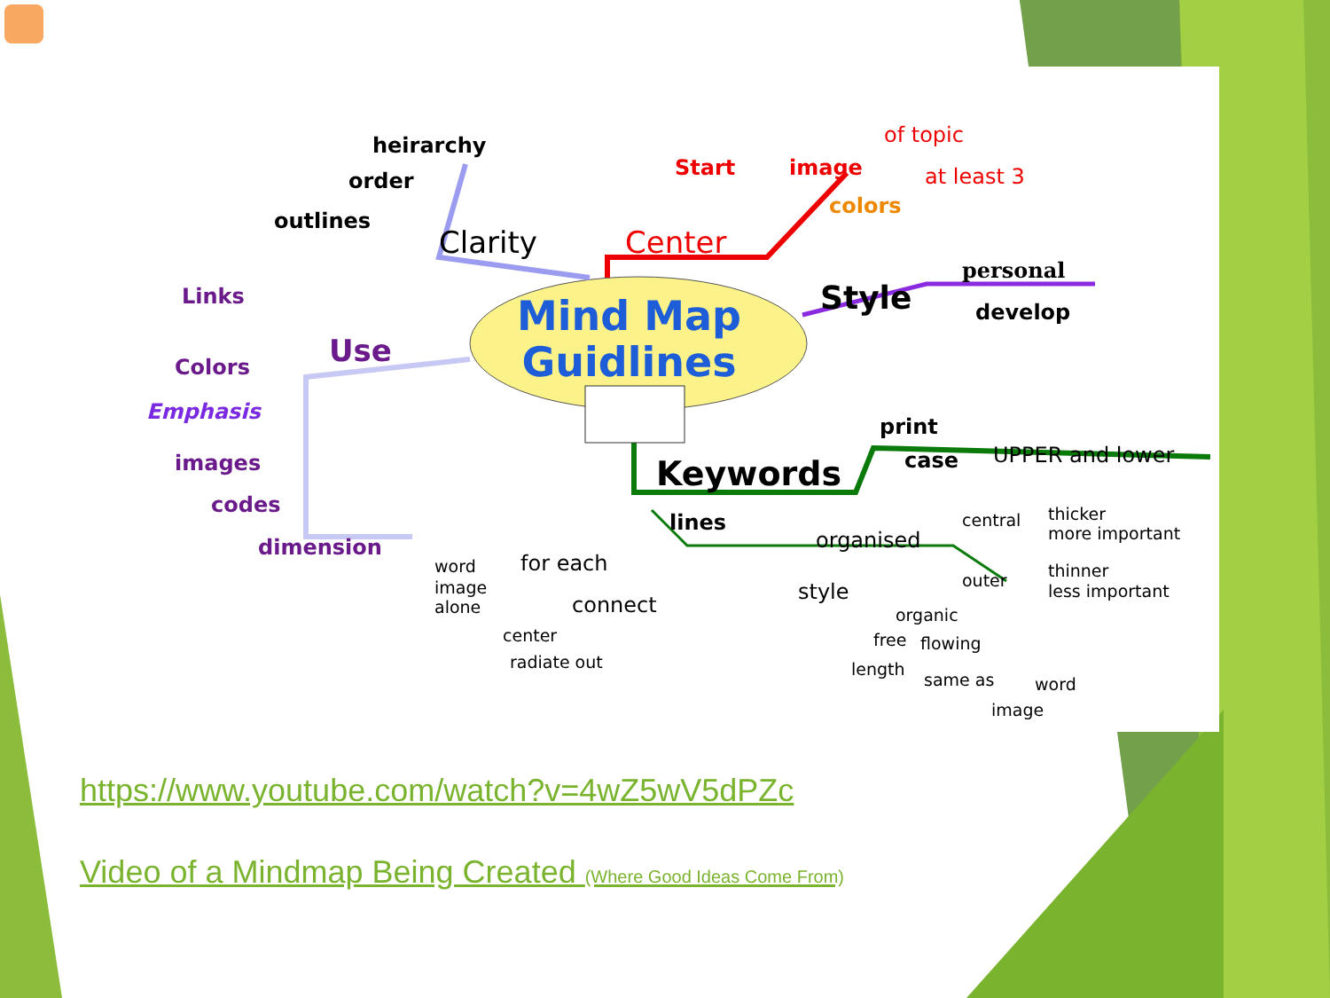heirarchy
order
outlines
Clarity Center
Start image
of topic
at least 3
colors
Mind Map
Guidlines
Style
personal
develop
Links
Use
Colors
Emphasis
images
codes
dimension
print
case UPPER and lower
Keywords
lines
organised
central thicker
more important
outer thinner
less important
word for each
image
alone connect
style
organic
free flowing
center
radiate out length
same as word
image
https://www.youtube.com/watch?v=4wZ5wV5dPZc
Video of a Mindmap Being Created (Where Good Ideas Come From)